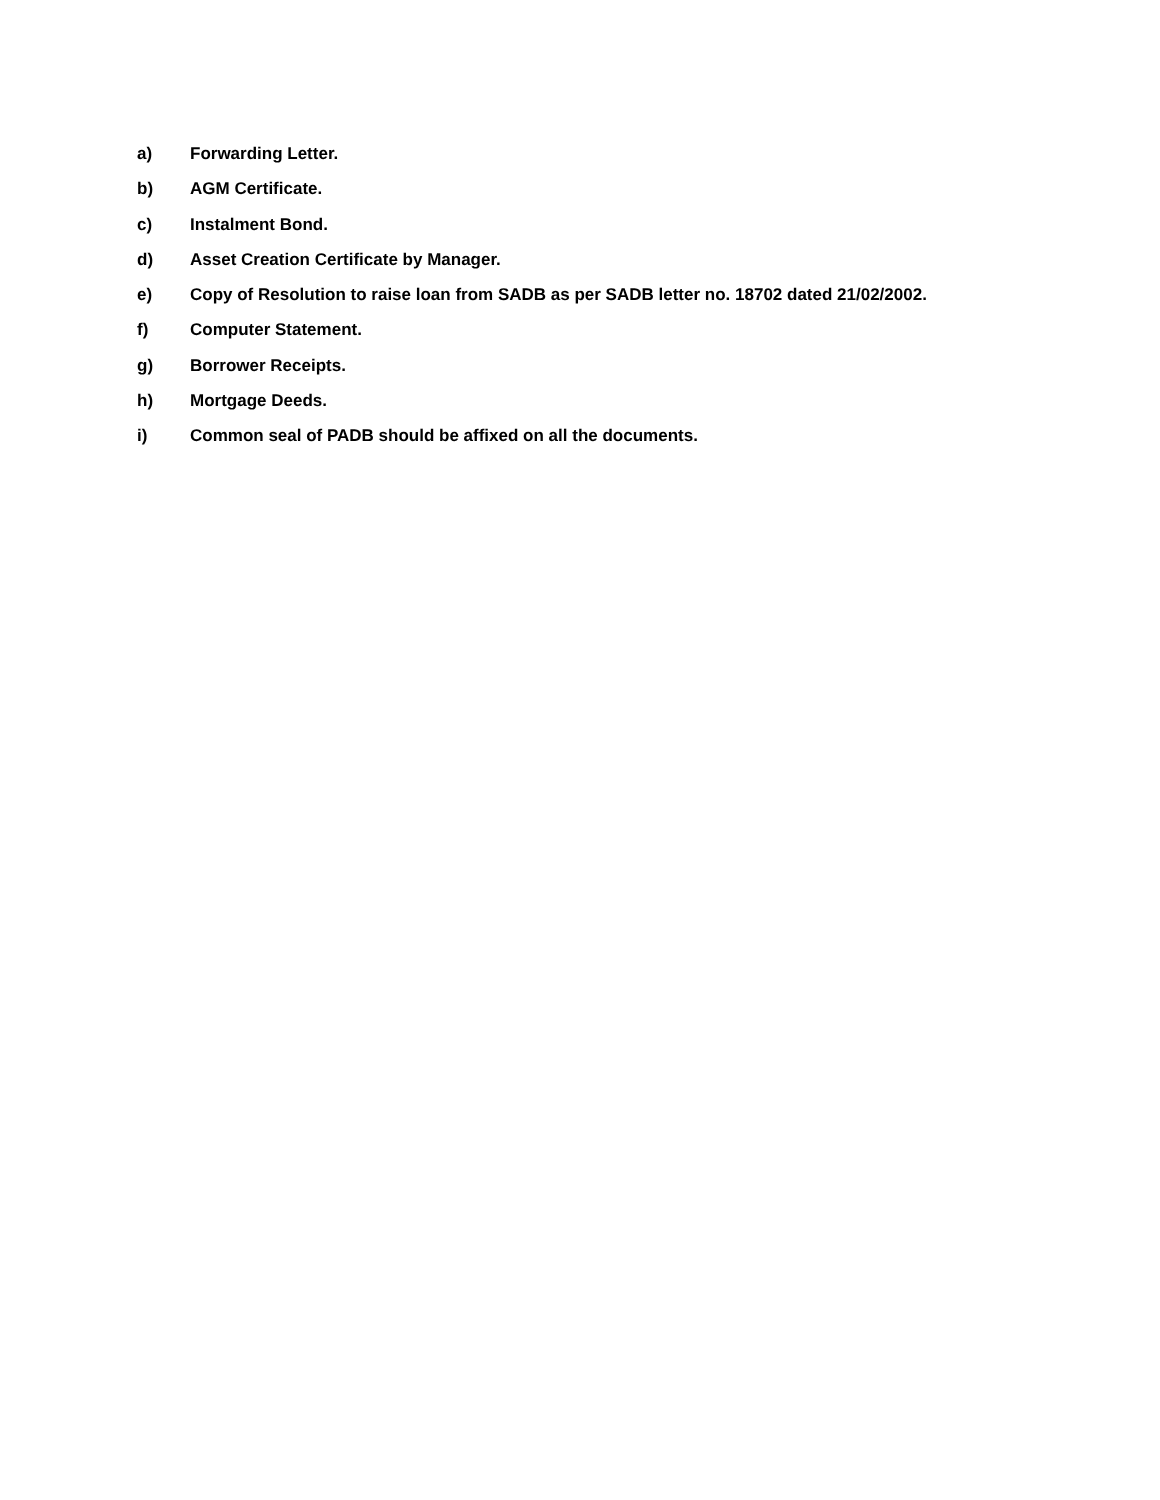a) Forwarding Letter.
b) AGM Certificate.
c) Instalment Bond.
d) Asset Creation Certificate by Manager.
e) Copy of Resolution to raise loan from SADB as per SADB letter no. 18702 dated 21/02/2002.
f) Computer Statement.
g) Borrower Receipts.
h) Mortgage Deeds.
i) Common seal of PADB should be affixed on all the documents.